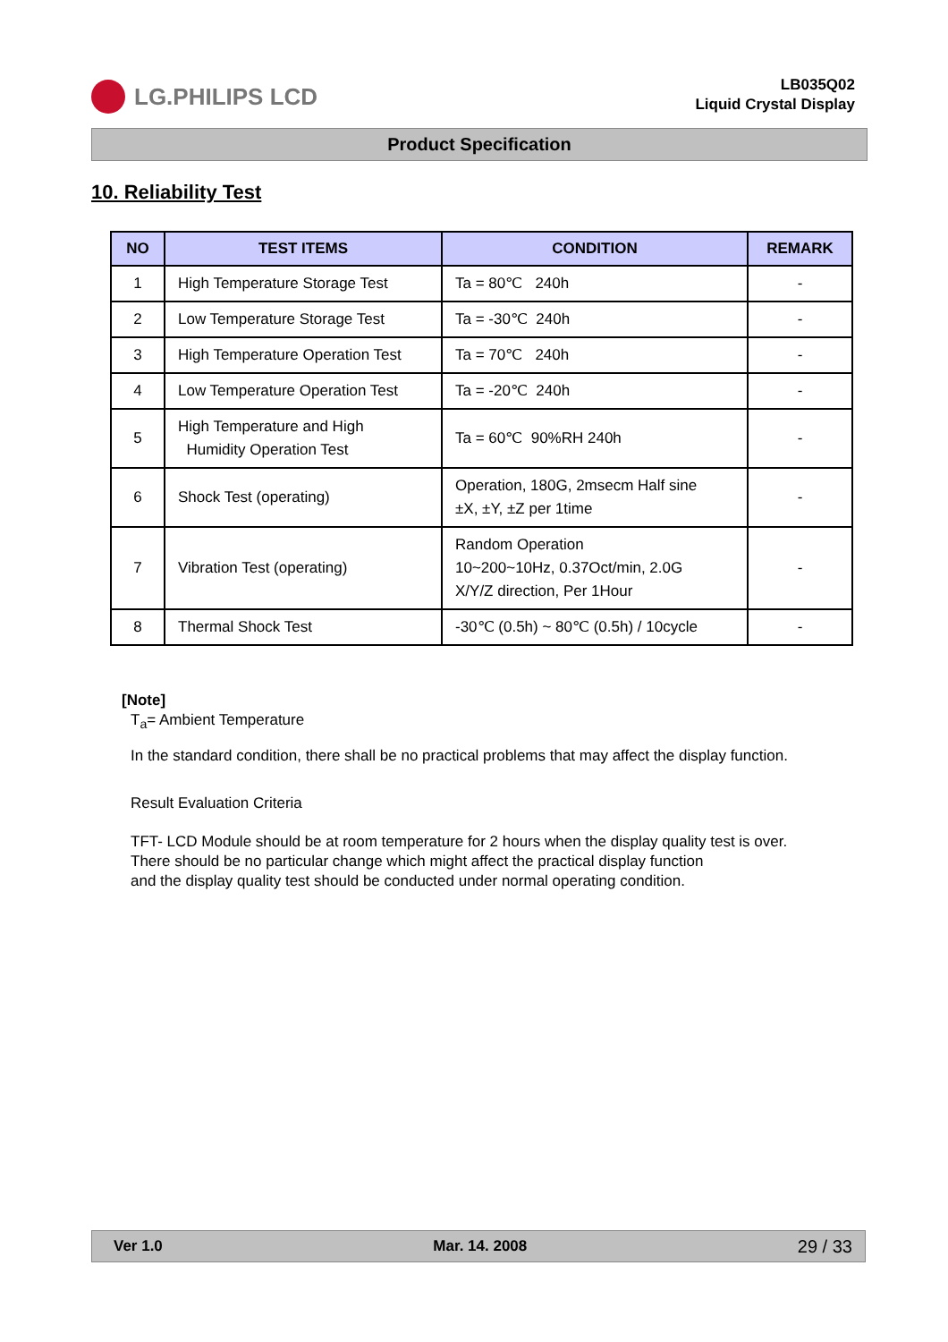LG.PHILIPS LCD
LB035Q02
Liquid Crystal Display
Product Specification
10. Reliability Test
| NO | TEST ITEMS | CONDITION | REMARK |
| --- | --- | --- | --- |
| 1 | High Temperature Storage Test | Ta = 80℃ 240h | - |
| 2 | Low Temperature Storage Test | Ta = -30℃ 240h | - |
| 3 | High Temperature Operation Test | Ta = 70℃ 240h | - |
| 4 | Low Temperature Operation Test | Ta = -20℃ 240h | - |
| 5 | High Temperature and High Humidity Operation Test | Ta = 60℃ 90%RH 240h | - |
| 6 | Shock Test (operating) | Operation, 180G, 2msecm Half sine ±X, ±Y, ±Z per 1time | - |
| 7 | Vibration Test (operating) | Random Operation 10~200~10Hz, 0.37Oct/min, 2.0G X/Y/Z direction, Per 1Hour | - |
| 8 | Thermal Shock Test | -30℃ (0.5h) ~ 80℃ (0.5h) / 10cycle | - |
[Note]
T<sub>a</sub>= Ambient Temperature
In the standard condition, there shall be no practical problems that may affect the display function.
Result Evaluation Criteria
TFT- LCD Module should be at room temperature for 2 hours when the display quality test is over.
There should be no particular change which might affect the practical display function
and the display quality test should be conducted under normal operating condition.
Ver 1.0 Mar. 14. 2008 29 / 33